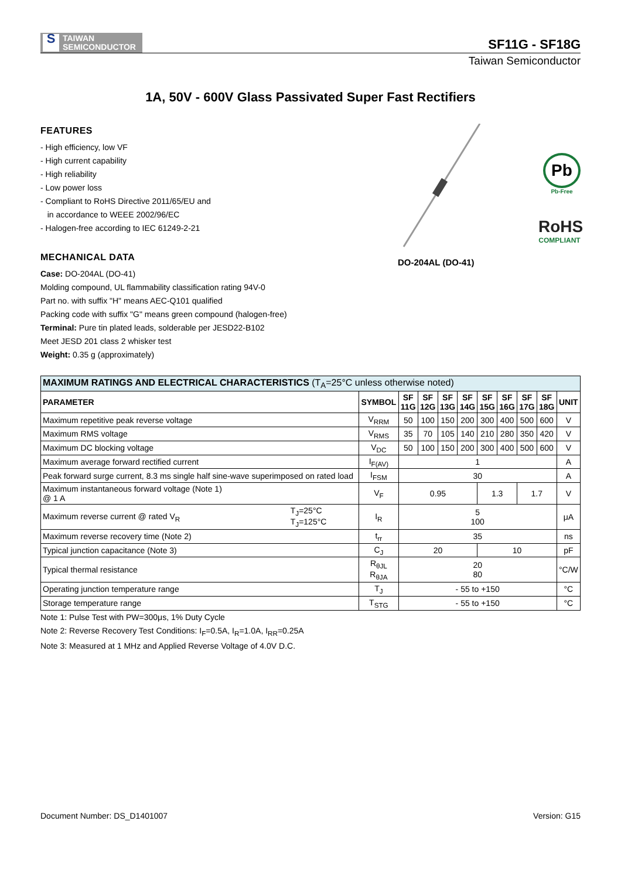S TAIWAN
SEMICONDUCTOR
SF11G - SF18G
Taiwan Semiconductor
1A, 50V - 600V Glass Passivated Super Fast Rectifiers
FEATURES
- High efficiency, low VF
- High current capability
- High reliability
- Low power loss
- Compliant to RoHS Directive 2011/65/EU and
in accordance to WEEE 2002/96/EC
- Halogen-free according to IEC 61249-2-21
MECHANICAL DATA
Case: DO-204AL (DO-41)
Molding compound, UL flammability classification rating 94V-0
Part no. with suffix "H" means AEC-Q101 qualified
Packing code with suffix "G" means green compound (halogen-free)
Terminal: Pure tin plated leads, solderable per JESD22-B102
Meet JESD 201 class 2 whisker test
Weight: 0.35 g (approximately)
Pb
Pb-Free
RoHS
COMPLIANT
DO-204AL (DO-41)
| MAXIMUM RATINGS AND ELECTRICAL CHARACTERISTICS (T<sub>A</sub>=25°C unless otherwise noted) | | | | | | | | | | | |
| PARAMETER | | SYMBOL | SF 11G | SF 12G | SF 13G | SF 14G | SF 15G | SF 16G | SF 17G | SF 18G | UNIT |
| Maximum repetitive peak reverse voltage | | V<sub>RRM</sub> | 50 | 100 | 150 | 200 | 300 | 400 | 500 | 600 | V |
| Maximum RMS voltage | | V<sub>RMS</sub> | 35 | 70 | 105 | 140 | 210 | 280 | 350 | 420 | V |
| Maximum DC blocking voltage | | V<sub>DC</sub> | 50 | 100 | 150 | 200 | 300 | 400 | 500 | 600 | V |
| Maximum average forward rectified current | | I<sub>F(AV)</sub> | 1 | | | | | | | | A |
| Peak forward surge current, 8.3 ms single half sine-wave superimposed on rated load | | I<sub>FSM</sub> | 30 | | | | | | | | A |
| Maximum instantaneous forward voltage (Note 1) @ 1 A | | V<sub>F</sub> | 0.95 | | | | 1.3 | | 1.7 | | V |
| Maximum reverse current @ rated V<sub>R</sub> | T<sub>J</sub>=25°C T<sub>J</sub>=125°C | I<sub>R</sub> | 5 100 | | | | | | | | μA |
| Maximum reverse recovery time (Note 2) | | t<sub>rr</sub> | 35 | | | | | | | | ns |
| Typical junction capacitance (Note 3) | | C<sub>J</sub> | 20 | | | | 10 | | | | pF |
| Typical thermal resistance | | R<sub>θJL</sub> R<sub>θJA</sub> | 20 80 | | | | | | | | °C/W |
| Operating junction temperature range | | T<sub>J</sub> | - 55 to +150 | | | | | | | | °C |
| Storage temperature range | | T<sub>STG</sub> | - 55 to +150 | | | | | | | | °C |
Note 1: Pulse Test with PW=300μs, 1% Duty Cycle
Note 2: Reverse Recovery Test Conditions: I<sub>F</sub>=0.5A, I<sub>R</sub>=1.0A, I<sub>RR</sub>=0.25A
Note 3: Measured at 1 MHz and Applied Reverse Voltage of 4.0V D.C.
Document Number: DS_D1401007 Version: G15